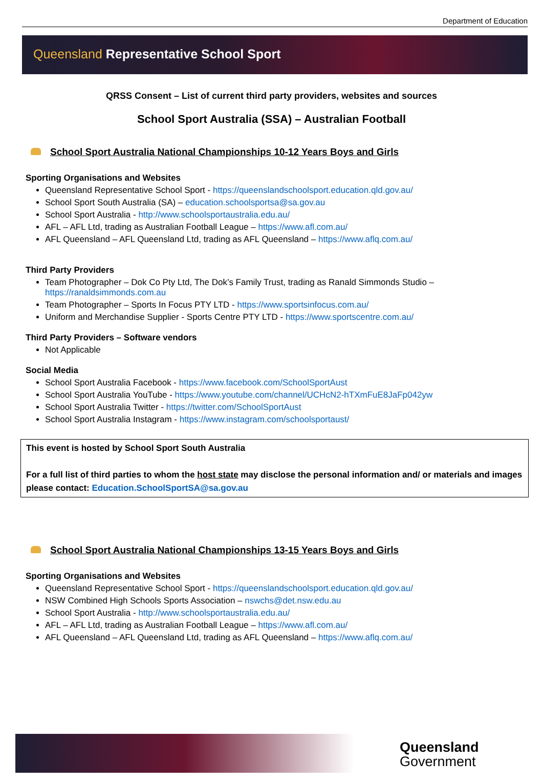Department of Education
Queensland Representative School Sport
QRSS Consent – List of current third party providers, websites and sources
School Sport Australia (SSA) – Australian Football
School Sport Australia National Championships 10-12 Years Boys and Girls
Sporting Organisations and Websites
Queensland Representative School Sport - https://queenslandschoolsport.education.qld.gov.au/
School Sport South Australia (SA) – education.schoolsportsa@sa.gov.au
School Sport Australia - http://www.schoolsportaustralia.edu.au/
AFL – AFL Ltd, trading as Australian Football League – https://www.afl.com.au/
AFL Queensland – AFL Queensland Ltd, trading as AFL Queensland – https://www.aflq.com.au/
Third Party Providers
Team Photographer – Dok Co Pty Ltd, The Dok’s Family Trust, trading as Ranald Simmonds Studio – https://ranaldsimmonds.com.au
Team Photographer – Sports In Focus PTY LTD - https://www.sportsinfocus.com.au/
Uniform and Merchandise Supplier - Sports Centre PTY LTD - https://www.sportscentre.com.au/
Third Party Providers – Software vendors
Not Applicable
Social Media
School Sport Australia Facebook - https://www.facebook.com/SchoolSportAust
School Sport Australia YouTube - https://www.youtube.com/channel/UCHcN2-hTXmFuE8JaFp042yw
School Sport Australia Twitter - https://twitter.com/SchoolSportAust
School Sport Australia Instagram - https://www.instagram.com/schoolsportaust/
This event is hosted by School Sport South Australia
For a full list of third parties to whom the host state may disclose the personal information and/ or materials and images please contact: Education.SchoolSportSA@sa.gov.au
School Sport Australia National Championships 13-15 Years Boys and Girls
Sporting Organisations and Websites
Queensland Representative School Sport - https://queenslandschoolsport.education.qld.gov.au/
NSW Combined High Schools Sports Association – nswchs@det.nsw.edu.au
School Sport Australia - http://www.schoolsportaustralia.edu.au/
AFL – AFL Ltd, trading as Australian Football League – https://www.afl.com.au/
AFL Queensland – AFL Queensland Ltd, trading as AFL Queensland – https://www.aflq.com.au/
Queensland
Government